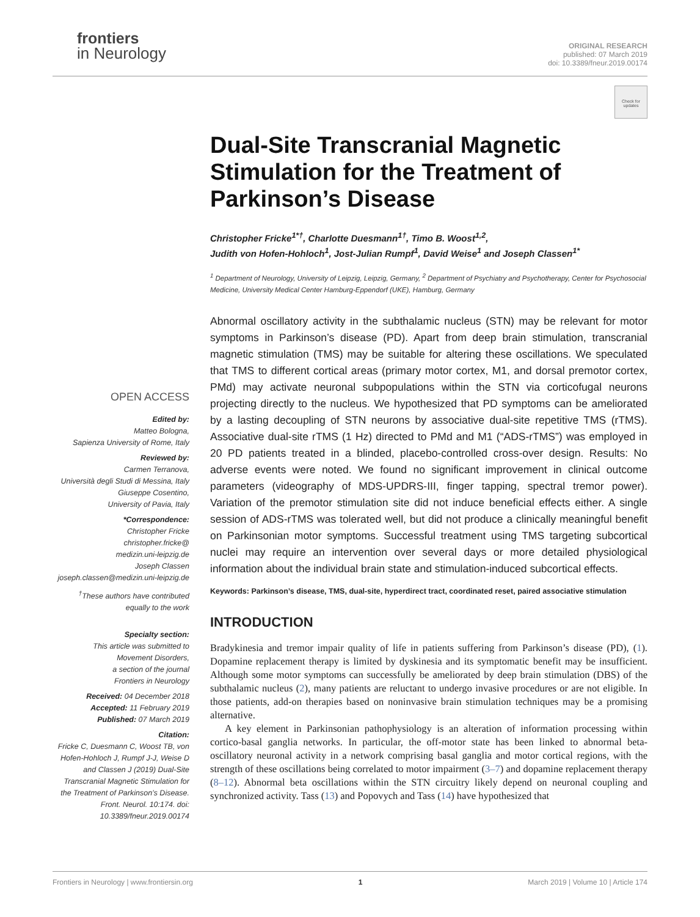frontiers
in Neurology
ORIGINAL RESEARCH
published: 07 March 2019
doi: 10.3389/fneur.2019.00174
Check for updates
Dual-Site Transcranial Magnetic Stimulation for the Treatment of Parkinson’s Disease
Christopher Fricke<sup>1*†</sup>, Charlotte Duesmann<sup>1†</sup>, Timo B. Woost<sup>1,2</sup>,
Judith von Hofen-Hohloch<sup>1</sup>, Jost-Julian Rumpf<sup>1</sup>, David Weise<sup>1</sup> and Joseph Classen<sup>1*</sup>
<sup>1</sup> Department of Neurology, University of Leipzig, Leipzig, Germany, <sup>2</sup> Department of Psychiatry and Psychotherapy, Center for Psychosocial Medicine, University Medical Center Hamburg-Eppendorf (UKE), Hamburg, Germany
Abnormal oscillatory activity in the subthalamic nucleus (STN) may be relevant for motor symptoms in Parkinson’s disease (PD). Apart from deep brain stimulation, transcranial magnetic stimulation (TMS) may be suitable for altering these oscillations. We speculated that TMS to different cortical areas (primary motor cortex, M1, and dorsal premotor cortex, PMd) may activate neuronal subpopulations within the STN via corticofugal neurons projecting directly to the nucleus. We hypothesized that PD symptoms can be ameliorated by a lasting decoupling of STN neurons by associative dual-site repetitive TMS (rTMS). Associative dual-site rTMS (1 Hz) directed to PMd and M1 (“ADS-rTMS”) was employed in 20 PD patients treated in a blinded, placebo-controlled cross-over design. Results: No adverse events were noted. We found no significant improvement in clinical outcome parameters (videography of MDS-UPDRS-III, finger tapping, spectral tremor power). Variation of the premotor stimulation site did not induce beneficial effects either. A single session of ADS-rTMS was tolerated well, but did not produce a clinically meaningful benefit on Parkinsonian motor symptoms. Successful treatment using TMS targeting subcortical nuclei may require an intervention over several days or more detailed physiological information about the individual brain state and stimulation-induced subcortical effects.
Keywords: Parkinson’s disease, TMS, dual-site, hyperdirect tract, coordinated reset, paired associative stimulation
INTRODUCTION
Bradykinesia and tremor impair quality of life in patients suffering from Parkinson’s disease (PD), (1). Dopamine replacement therapy is limited by dyskinesia and its symptomatic benefit may be insufficient. Although some motor symptoms can successfully be ameliorated by deep brain stimulation (DBS) of the subthalamic nucleus (2), many patients are reluctant to undergo invasive procedures or are not eligible. In those patients, add-on therapies based on noninvasive brain stimulation techniques may be a promising alternative.
A key element in Parkinsonian pathophysiology is an alteration of information processing within cortico-basal ganglia networks. In particular, the off-motor state has been linked to abnormal beta-oscillatory neuronal activity in a network comprising basal ganglia and motor cortical regions, with the strength of these oscillations being correlated to motor impairment (3–7) and dopamine replacement therapy (8–12). Abnormal beta oscillations within the STN circuitry likely depend on neuronal coupling and synchronized activity. Tass (13) and Popovych and Tass (14) have hypothesized that
OPEN ACCESS
Edited by:
Matteo Bologna,
Sapienza University of Rome, Italy
Reviewed by:
Carmen Terranova,
Università degli Studi di Messina, Italy
Giuseppe Cosentino,
University of Pavia, Italy
*Correspondence:
Christopher Fricke
christopher.fricke@
medizin.uni-leipzig.de
Joseph Classen
joseph.classen@medizin.uni-leipzig.de
<sup>†</sup> These authors have contributed
equally to the work
Specialty section:
This article was submitted to
Movement Disorders,
a section of the journal
Frontiers in Neurology
Received: 04 December 2018
Accepted: 11 February 2019
Published: 07 March 2019
Citation:
Fricke C, Duesmann C, Woost TB, von Hofen-Hohloch J, Rumpf J-J, Weise D and Classen J (2019) Dual-Site Transcranial Magnetic Stimulation for the Treatment of Parkinson’s Disease. Front. Neurol. 10:174. doi: 10.3389/fneur.2019.00174
Frontiers in Neurology | www.frontiersin.org 1 March 2019 | Volume 10 | Article 174